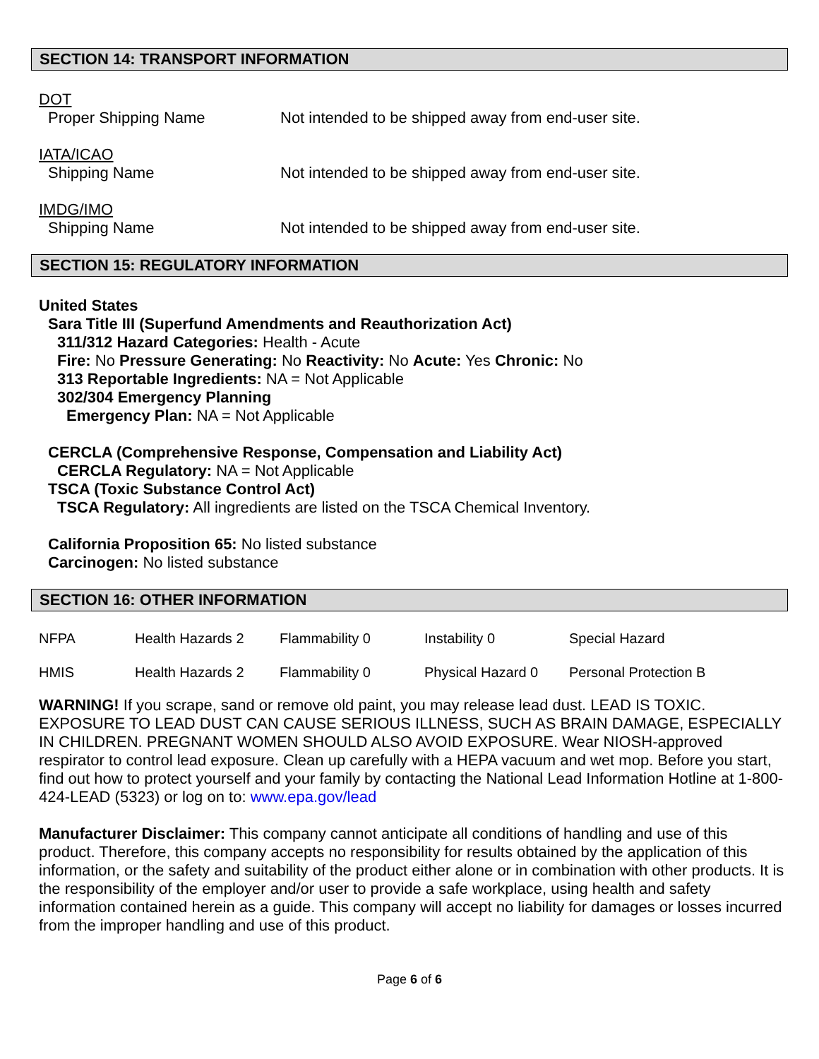SECTION 14: TRANSPORT INFORMATION
DOT
Proper Shipping Name Not intended to be shipped away from end-user site.
IATA/ICAO
Shipping Name Not intended to be shipped away from end-user site.
IMDG/IMO
Shipping Name Not intended to be shipped away from end-user site.
SECTION 15: REGULATORY INFORMATION
United States
Sara Title III (Superfund Amendments and Reauthorization Act)
311/312 Hazard Categories: Health - Acute
Fire: No Pressure Generating: No Reactivity: No Acute: Yes Chronic: No
313 Reportable Ingredients: NA = Not Applicable
302/304 Emergency Planning
Emergency Plan: NA = Not Applicable
CERCLA (Comprehensive Response, Compensation and Liability Act)
CERCLA Regulatory: NA = Not Applicable
TSCA (Toxic Substance Control Act)
TSCA Regulatory: All ingredients are listed on the TSCA Chemical Inventory.
California Proposition 65: No listed substance
Carcinogen: No listed substance
SECTION 16: OTHER INFORMATION
| NFPA | Health Hazards 2 | Flammability 0 | Instability 0 | Special Hazard |
| HMIS | Health Hazards 2 | Flammability 0 | Physical Hazard 0 | Personal Protection B |
WARNING! If you scrape, sand or remove old paint, you may release lead dust. LEAD IS TOXIC. EXPOSURE TO LEAD DUST CAN CAUSE SERIOUS ILLNESS, SUCH AS BRAIN DAMAGE, ESPECIALLY IN CHILDREN. PREGNANT WOMEN SHOULD ALSO AVOID EXPOSURE. Wear NIOSH-approved respirator to control lead exposure. Clean up carefully with a HEPA vacuum and wet mop. Before you start, find out how to protect yourself and your family by contacting the National Lead Information Hotline at 1-800-424-LEAD (5323) or log on to: www.epa.gov/lead
Manufacturer Disclaimer: This company cannot anticipate all conditions of handling and use of this product. Therefore, this company accepts no responsibility for results obtained by the application of this information, or the safety and suitability of the product either alone or in combination with other products. It is the responsibility of the employer and/or user to provide a safe workplace, using health and safety information contained herein as a guide. This company will accept no liability for damages or losses incurred from the improper handling and use of this product.
Page 6 of 6